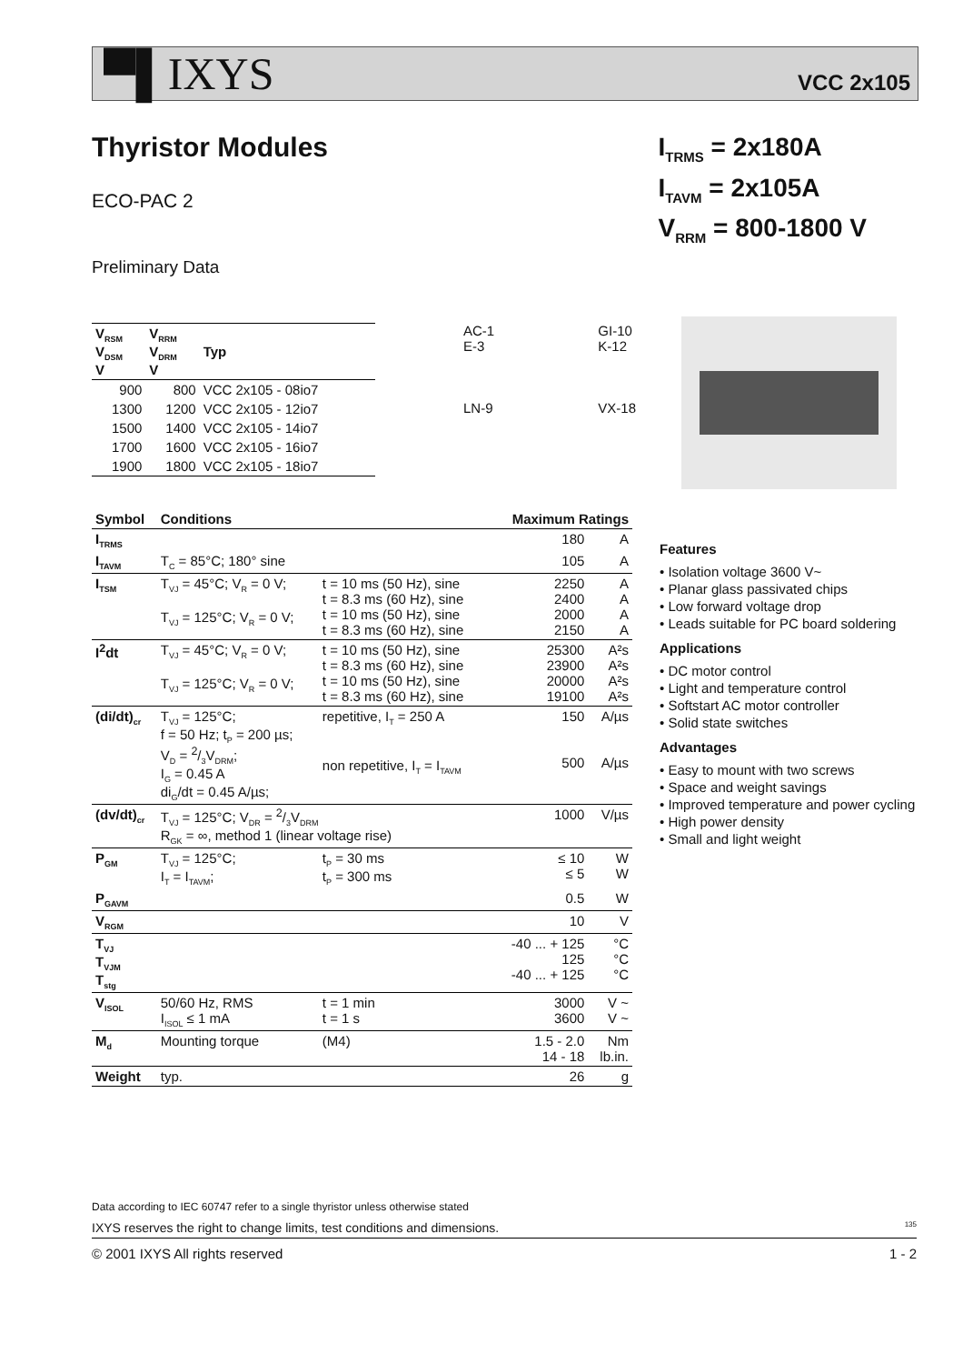▀▌IXYS VCC 2x105
Thyristor Modules
I<sub>TRMS</sub> = 2x180A
I<sub>TAVM</sub> = 2x105A
V<sub>RRM</sub> = 800-1800 V
ECO-PAC 2
Preliminary Data
| V<sub>RSM</sub> V<sub>DSM</sub> V | V<sub>RRM</sub> V<sub>DRM</sub> V | Typ |
| --- | --- | --- |
| 900 | 800 | VCC 2x105 - 08io7 |
| 1300 | 1200 | VCC 2x105 - 12io7 |
| 1500 | 1400 | VCC 2x105 - 14io7 |
| 1700 | 1600 | VCC 2x105 - 16io7 |
| 1900 | 1800 | VCC 2x105 - 18io7 |
AC-1
E-3
LN-9
GI-10
K-12
VX-18
| Symbol | Conditions | | Maximum Ratings | |
| --- | --- | --- | --- | --- |
| I<sub>TRMS</sub> | | | 180 | A |
| I<sub>TAVM</sub> | T<sub>C</sub> = 85°C; 180° sine | | 105 | A |
| I<sub>TSM</sub> | T<sub>VJ</sub> = 45°C; V<sub>R</sub> = 0 V; T<sub>VJ</sub> = 125°C; V<sub>R</sub> = 0 V; | t = 10 ms (50 Hz), sine t = 8.3 ms (60 Hz), sine t = 10 ms (50 Hz), sine t = 8.3 ms (60 Hz), sine | 2250 2400 2000 2150 | A A A A |
| I<sup>2</sup>dt | T<sub>VJ</sub> = 45°C; V<sub>R</sub> = 0 V; T<sub>VJ</sub> = 125°C; V<sub>R</sub> = 0 V; | t = 10 ms (50 Hz), sine t = 8.3 ms (60 Hz), sine t = 10 ms (50 Hz), sine t = 8.3 ms (60 Hz), sine | 25300 23900 20000 19100 | A²s A²s A²s A²s |
| (di/dt)<sub>cr</sub> | T<sub>VJ</sub> = 125°C; f = 50 Hz; t<sub>P</sub> = 200 µs; V<sub>D</sub> = 2/3V<sub>DRM</sub>; I<sub>G</sub> = 0.45 A di<sub>G</sub>/dt = 0.45 A/µs; | repetitive, I<sub>T</sub> = 250 A non repetitive, I<sub>T</sub> = I<sub>TAVM</sub> | 150 500 | A/µs A/µs |
| (dv/dt)<sub>cr</sub> | T<sub>VJ</sub> = 125°C; V<sub>DR</sub> = 2/3V<sub>DRM</sub> R<sub>GK</sub> = ∞, method 1 (linear voltage rise) | | 1000 | V/µs |
| P<sub>GM</sub> | T<sub>VJ</sub> = 125°C; I<sub>T</sub> = I<sub>TAVM</sub>; | t<sub>P</sub> = 30 ms t<sub>P</sub> = 300 ms | ≤ 10 ≤ 5 | W W |
| P<sub>GAVM</sub> | | | 0.5 | W |
| V<sub>RGM</sub> | | | 10 | V |
| T<sub>VJ</sub> T<sub>VJM</sub> T<sub>stg</sub> | | | -40 ... + 125 125 -40 ... + 125 | °C °C °C |
| V<sub>ISOL</sub> | 50/60 Hz, RMS I<sub>ISOL</sub> ≤ 1 mA | t = 1 min t = 1 s | 3000 3600 | V ~ V ~ |
| M<sub>d</sub> | Mounting torque | (M4) | 1.5 - 2.0 14 - 18 | Nm lb.in. |
| Weight | typ. | | 26 | g |
Features
• Isolation voltage 3600 V~
• Planar glass passivated chips
• Low forward voltage drop
• Leads suitable for PC board soldering
Applications
• DC motor control
• Light and temperature control
• Softstart AC motor controller
• Solid state switches
Advantages
• Easy to mount with two screws
• Space and weight savings
• Improved temperature and power cycling
• High power density
• Small and light weight
Data according to IEC 60747 refer to a single thyristor unless otherwise stated
IXYS reserves the right to change limits, test conditions and dimensions. 135
© 2001 IXYS All rights reserved 1 - 2